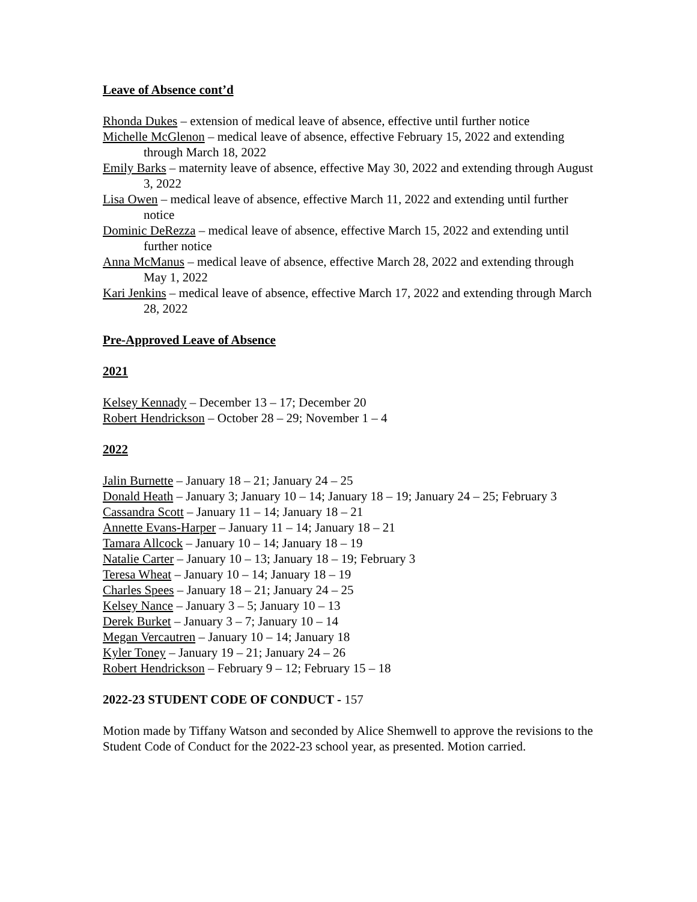Leave of Absence cont’d
Rhonda Dukes – extension of medical leave of absence, effective until further notice
Michelle McGlenon – medical leave of absence, effective February 15, 2022 and extending through March 18, 2022
Emily Barks – maternity leave of absence, effective May 30, 2022 and extending through August 3, 2022
Lisa Owen – medical leave of absence, effective March 11, 2022 and extending until further notice
Dominic DeRezza – medical leave of absence, effective March 15, 2022 and extending until further notice
Anna McManus – medical leave of absence, effective March 28, 2022 and extending through May 1, 2022
Kari Jenkins – medical leave of absence, effective March 17, 2022 and extending through March 28, 2022
Pre-Approved Leave of Absence
2021
Kelsey Kennady – December 13 – 17; December 20
Robert Hendrickson – October 28 – 29; November 1 – 4
2022
Jalin Burnette – January 18 – 21; January 24 – 25
Donald Heath – January 3; January 10 – 14; January 18 – 19; January 24 – 25; February 3
Cassandra Scott – January 11 – 14; January 18 – 21
Annette Evans-Harper – January 11 – 14; January 18 – 21
Tamara Allcock – January 10 – 14; January 18 – 19
Natalie Carter – January 10 – 13; January 18 – 19; February 3
Teresa Wheat – January 10 – 14; January 18 – 19
Charles Spees – January 18 – 21; January 24 – 25
Kelsey Nance – January 3 – 5; January 10 – 13
Derek Burket – January 3 – 7; January 10 – 14
Megan Vercautren – January 10 – 14; January 18
Kyler Toney – January 19 – 21; January 24 – 26
Robert Hendrickson – February 9 – 12; February 15 – 18
2022-23 STUDENT CODE OF CONDUCT - 157
Motion made by Tiffany Watson and seconded by Alice Shemwell to approve the revisions to the Student Code of Conduct for the 2022-23 school year, as presented. Motion carried.